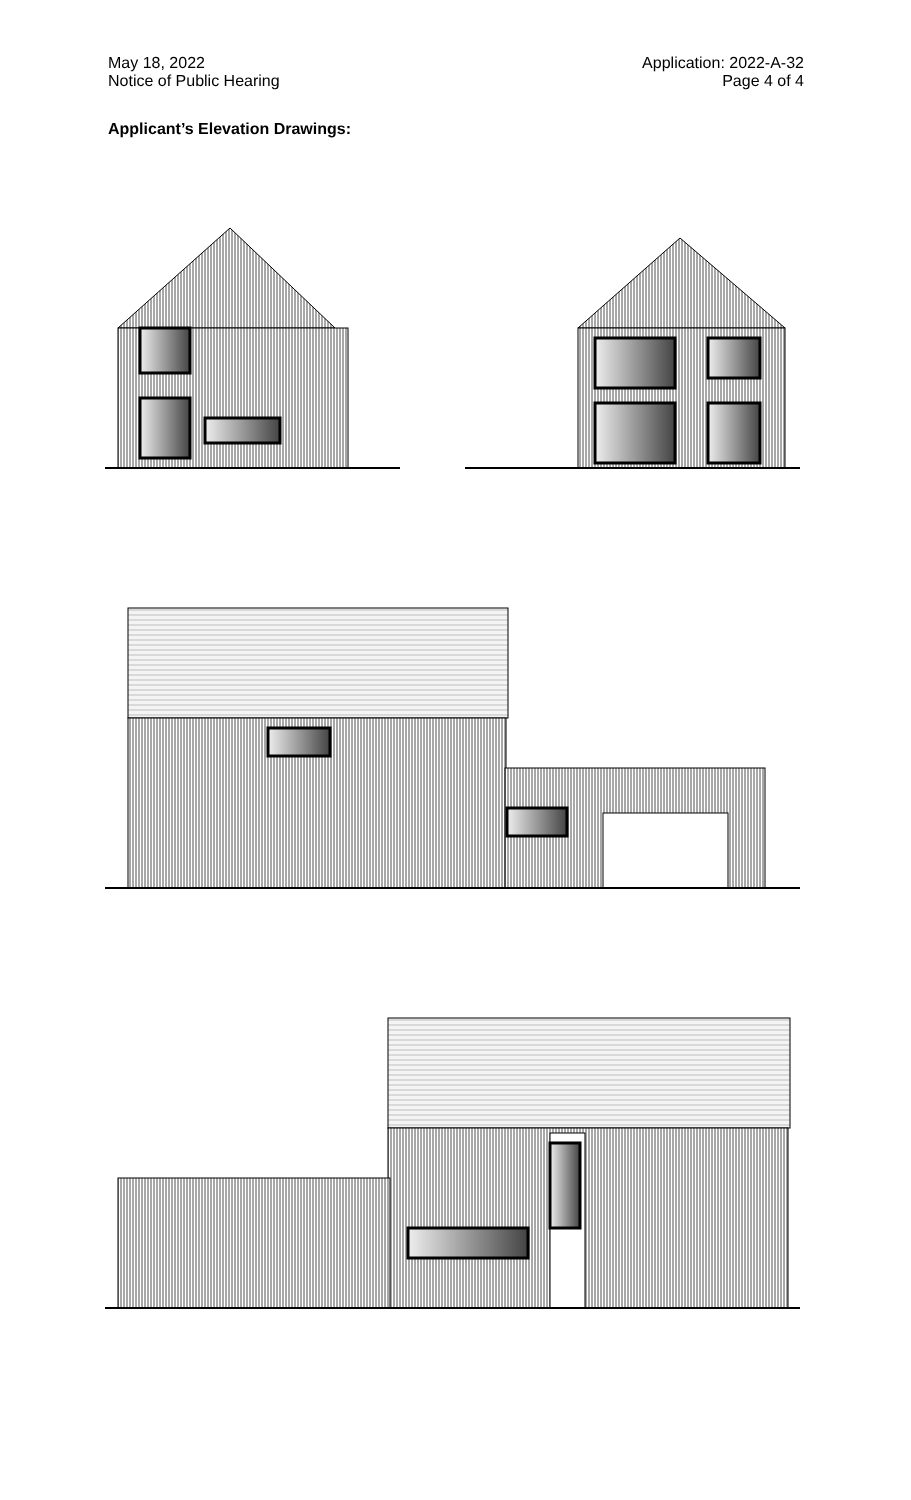May 18, 2022
Notice of Public Hearing
Application: 2022-A-32
Page 4 of 4
Applicant’s Elevation Drawings: